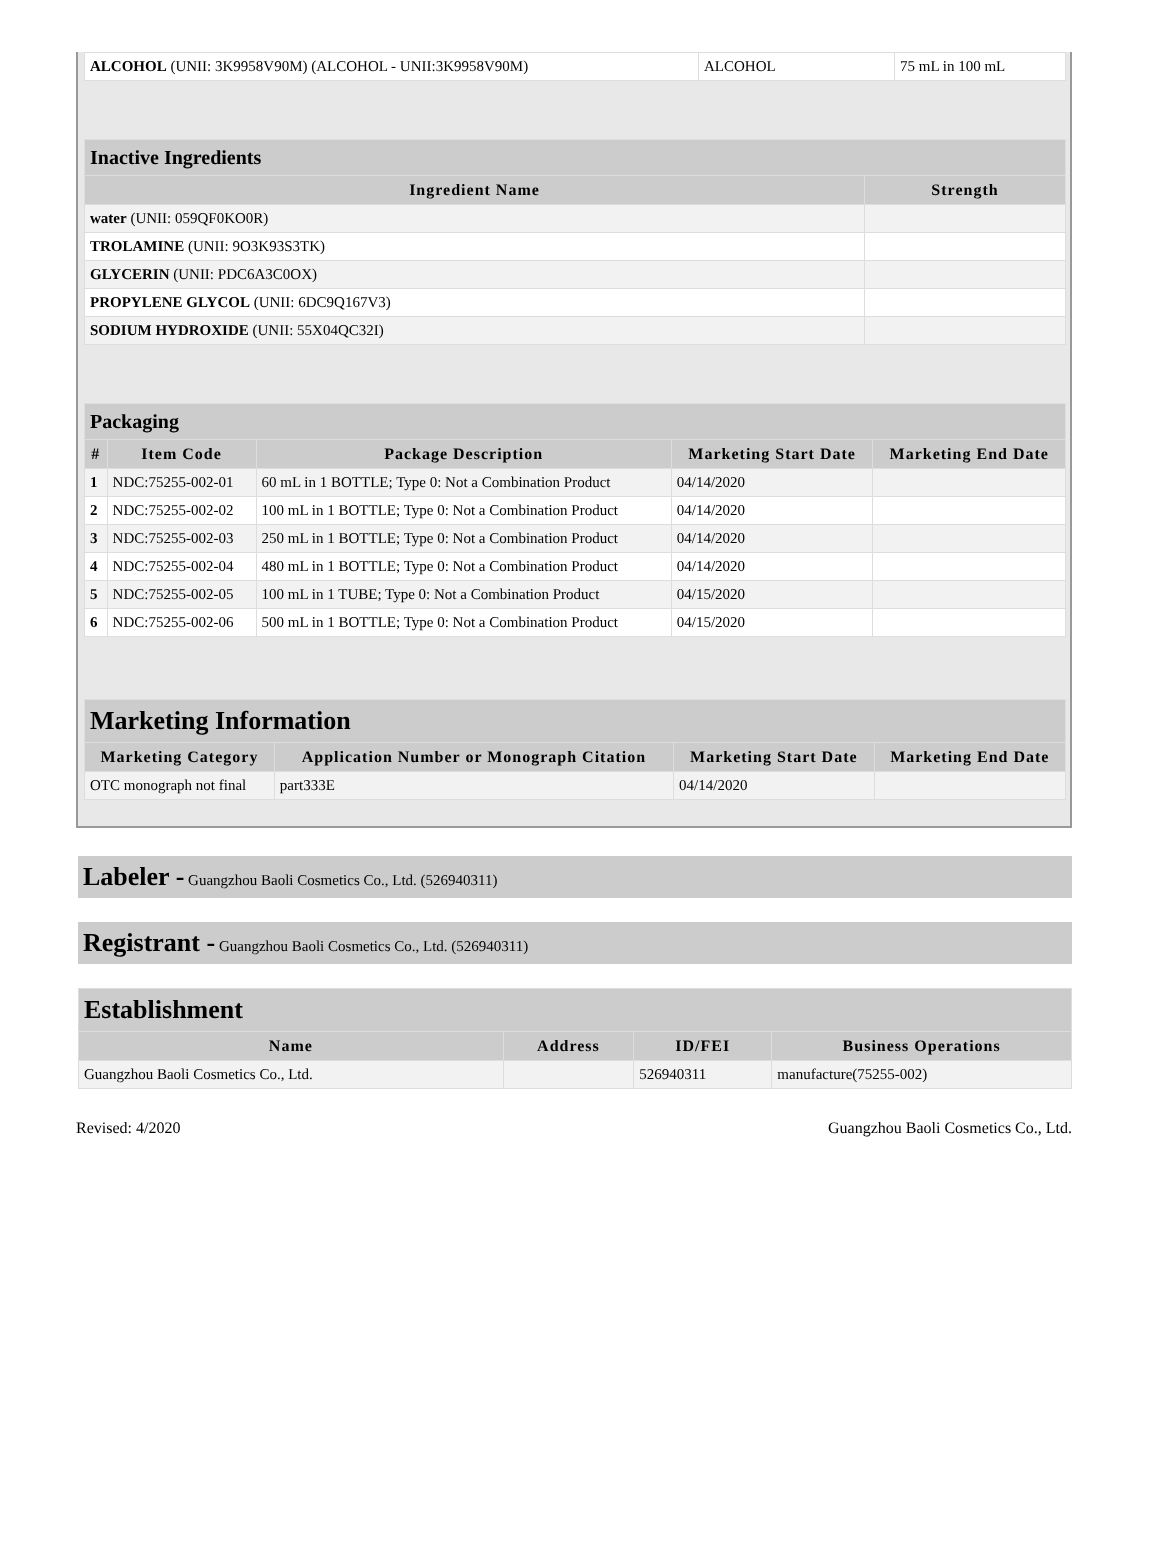| ALCOHOL (UNII: 3K9958V90M) (ALCOHOL - UNII:3K9958V90M) | ALCOHOL | 75 mL in 100 mL |
| Inactive Ingredients | |
| Ingredient Name | Strength |
| water (UNII: 059QF0KO0R) | |
| TROLAMINE (UNII: 9O3K93S3TK) | |
| GLYCERIN (UNII: PDC6A3C0OX) | |
| PROPYLENE GLYCOL (UNII: 6DC9Q167V3) | |
| SODIUM HYDROXIDE (UNII: 55X04QC32I) | |
| Packaging | | | | |
| # | Item Code | Package Description | Marketing Start Date | Marketing End Date |
| 1 | NDC:75255-002-01 | 60 mL in 1 BOTTLE; Type 0: Not a Combination Product | 04/14/2020 | |
| 2 | NDC:75255-002-02 | 100 mL in 1 BOTTLE; Type 0: Not a Combination Product | 04/14/2020 | |
| 3 | NDC:75255-002-03 | 250 mL in 1 BOTTLE; Type 0: Not a Combination Product | 04/14/2020 | |
| 4 | NDC:75255-002-04 | 480 mL in 1 BOTTLE; Type 0: Not a Combination Product | 04/14/2020 | |
| 5 | NDC:75255-002-05 | 100 mL in 1 TUBE; Type 0: Not a Combination Product | 04/15/2020 | |
| 6 | NDC:75255-002-06 | 500 mL in 1 BOTTLE; Type 0: Not a Combination Product | 04/15/2020 | |
| Marketing Information | | | |
| Marketing Category | Application Number or Monograph Citation | Marketing Start Date | Marketing End Date |
| OTC monograph not final | part333E | 04/14/2020 | |
Labeler - Guangzhou Baoli Cosmetics Co., Ltd. (526940311)
Registrant - Guangzhou Baoli Cosmetics Co., Ltd. (526940311)
| Establishment | | | |
| Name | Address | ID/FEI | Business Operations |
| Guangzhou Baoli Cosmetics Co., Ltd. | | 526940311 | manufacture(75255-002) |
Revised: 4/2020 Guangzhou Baoli Cosmetics Co., Ltd.